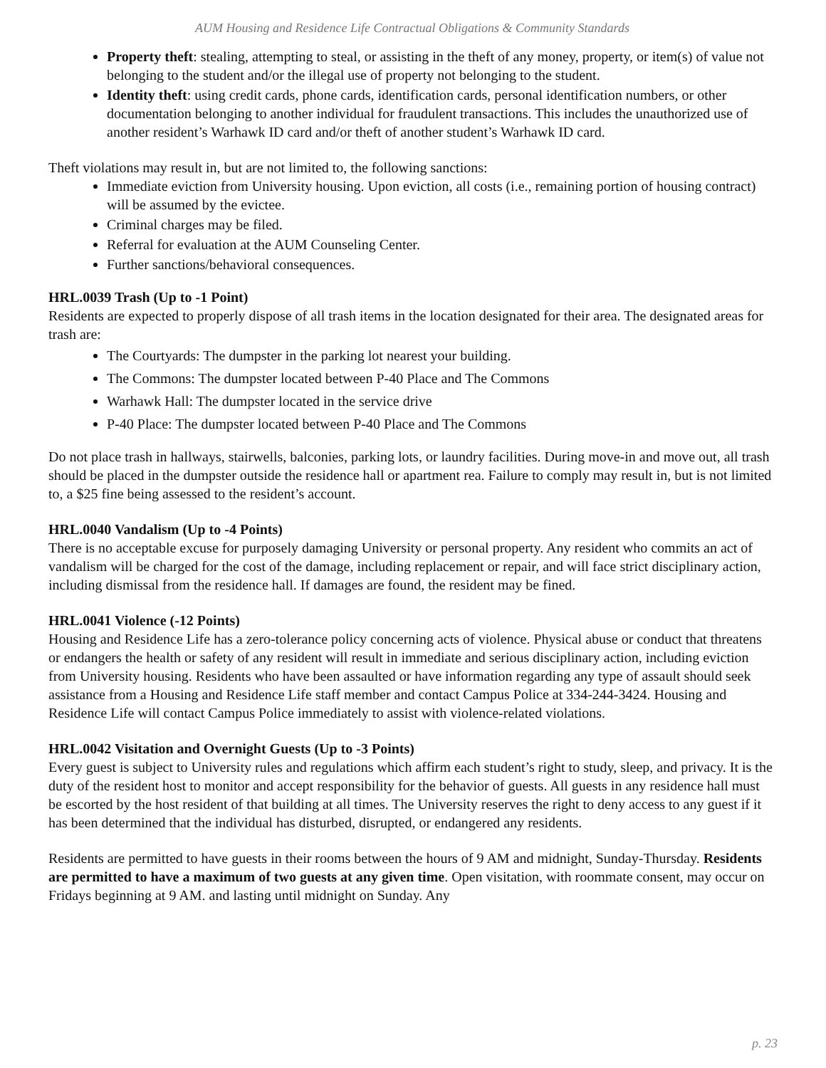AUM Housing and Residence Life Contractual Obligations & Community Standards
Property theft: stealing, attempting to steal, or assisting in the theft of any money, property, or item(s) of value not belonging to the student and/or the illegal use of property not belonging to the student.
Identity theft: using credit cards, phone cards, identification cards, personal identification numbers, or other documentation belonging to another individual for fraudulent transactions. This includes the unauthorized use of another resident’s Warhawk ID card and/or theft of another student’s Warhawk ID card.
Theft violations may result in, but are not limited to, the following sanctions:
Immediate eviction from University housing. Upon eviction, all costs (i.e., remaining portion of housing contract) will be assumed by the evictee.
Criminal charges may be filed.
Referral for evaluation at the AUM Counseling Center.
Further sanctions/behavioral consequences.
HRL.0039 Trash (Up to -1 Point)
Residents are expected to properly dispose of all trash items in the location designated for their area. The designated areas for trash are:
The Courtyards: The dumpster in the parking lot nearest your building.
The Commons: The dumpster located between P-40 Place and The Commons
Warhawk Hall: The dumpster located in the service drive
P-40 Place: The dumpster located between P-40 Place and The Commons
Do not place trash in hallways, stairwells, balconies, parking lots, or laundry facilities. During move-in and move out, all trash should be placed in the dumpster outside the residence hall or apartment rea. Failure to comply may result in, but is not limited to, a $25 fine being assessed to the resident’s account.
HRL.0040 Vandalism (Up to -4 Points)
There is no acceptable excuse for purposely damaging University or personal property. Any resident who commits an act of vandalism will be charged for the cost of the damage, including replacement or repair, and will face strict disciplinary action, including dismissal from the residence hall. If damages are found, the resident may be fined.
HRL.0041 Violence (-12 Points)
Housing and Residence Life has a zero-tolerance policy concerning acts of violence. Physical abuse or conduct that threatens or endangers the health or safety of any resident will result in immediate and serious disciplinary action, including eviction from University housing. Residents who have been assaulted or have information regarding any type of assault should seek assistance from a Housing and Residence Life staff member and contact Campus Police at 334-244-3424. Housing and Residence Life will contact Campus Police immediately to assist with violence-related violations.
HRL.0042 Visitation and Overnight Guests (Up to -3 Points)
Every guest is subject to University rules and regulations which affirm each student’s right to study, sleep, and privacy. It is the duty of the resident host to monitor and accept responsibility for the behavior of guests. All guests in any residence hall must be escorted by the host resident of that building at all times. The University reserves the right to deny access to any guest if it has been determined that the individual has disturbed, disrupted, or endangered any residents.
Residents are permitted to have guests in their rooms between the hours of 9 AM and midnight, Sunday-Thursday. Residents are permitted to have a maximum of two guests at any given time. Open visitation, with roommate consent, may occur on Fridays beginning at 9 AM. and lasting until midnight on Sunday. Any
p. 23